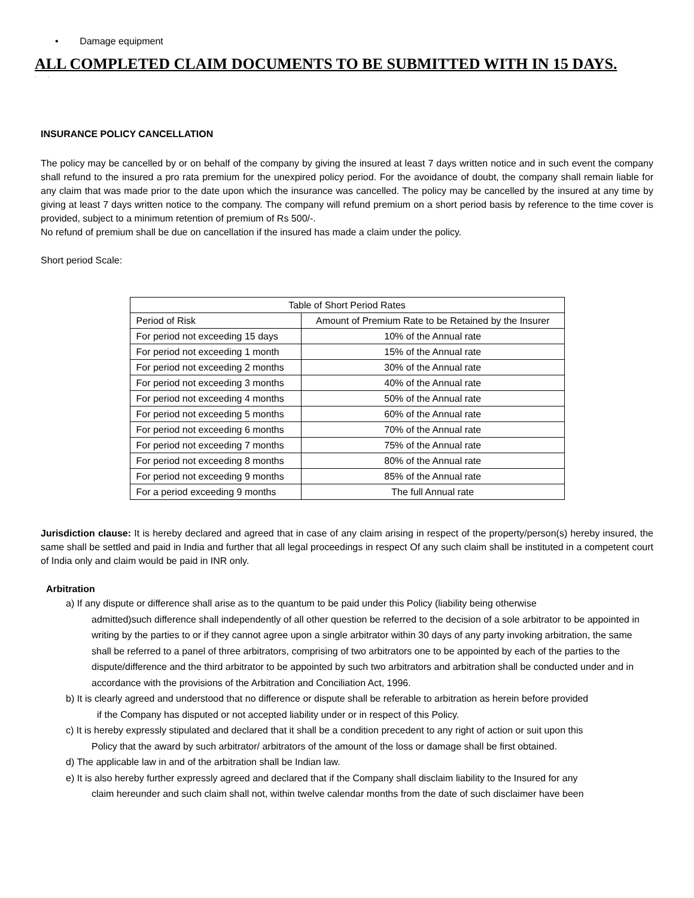• Damage equipment
ALL COMPLETED CLAIM DOCUMENTS TO BE SUBMITTED WITH IN 15 DAYS.
. .
INSURANCE POLICY CANCELLATION
The policy may be cancelled by or on behalf of the company by giving the insured at least 7 days written notice and in such event the company shall refund to the insured a pro rata premium for the unexpired policy period. For the avoidance of doubt, the company shall remain liable for any claim that was made prior to the date upon which the insurance was cancelled. The policy may be cancelled by the insured at any time by giving at least 7 days written notice to the company. The company will refund premium on a short period basis by reference to the time cover is provided, subject to a minimum retention of premium of Rs 500/-.
No refund of premium shall be due on cancellation if the insured has made a claim under the policy.
Short period Scale:
| Table of Short Period Rates | |
| Period of Risk | Amount of Premium Rate to be Retained by the Insurer |
| For period not exceeding 15 days | 10% of the Annual rate |
| For period not exceeding 1 month | 15% of the Annual rate |
| For period not exceeding 2 months | 30% of the Annual rate |
| For period not exceeding 3 months | 40% of the Annual rate |
| For period not exceeding 4 months | 50% of the Annual rate |
| For period not exceeding 5 months | 60% of the Annual rate |
| For period not exceeding 6 months | 70% of the Annual rate |
| For period not exceeding 7 months | 75% of the Annual rate |
| For period not exceeding 8 months | 80% of the Annual rate |
| For period not exceeding 9 months | 85% of the Annual rate |
| For a period exceeding 9 months | The full Annual rate |
Jurisdiction clause: It is hereby declared and agreed that in case of any claim arising in respect of the property/person(s) hereby insured, the same shall be settled and paid in India and further that all legal proceedings in respect Of any such claim shall be instituted in a competent court of India only and claim would be paid in INR only.
Arbitration
a) If any dispute or difference shall arise as to the quantum to be paid under this Policy (liability being otherwise
admitted)such difference shall independently of all other question be referred to the decision of a sole arbitrator to be appointed in writing by the parties to or if they cannot agree upon a single arbitrator within 30 days of any party invoking arbitration, the same shall be referred to a panel of three arbitrators, comprising of two arbitrators one to be appointed by each of the parties to the dispute/difference and the third arbitrator to be appointed by such two arbitrators and arbitration shall be conducted under and in accordance with the provisions of the Arbitration and Conciliation Act, 1996.
b) It is clearly agreed and understood that no difference or dispute shall be referable to arbitration as herein before provided
if the Company has disputed or not accepted liability under or in respect of this Policy.
c) It is hereby expressly stipulated and declared that it shall be a condition precedent to any right of action or suit upon this
Policy that the award by such arbitrator/ arbitrators of the amount of the loss or damage shall be first obtained.
d) The applicable law in and of the arbitration shall be Indian law.
e) It is also hereby further expressly agreed and declared that if the Company shall disclaim liability to the Insured for any
claim hereunder and such claim shall not, within twelve calendar months from the date of such disclaimer have been